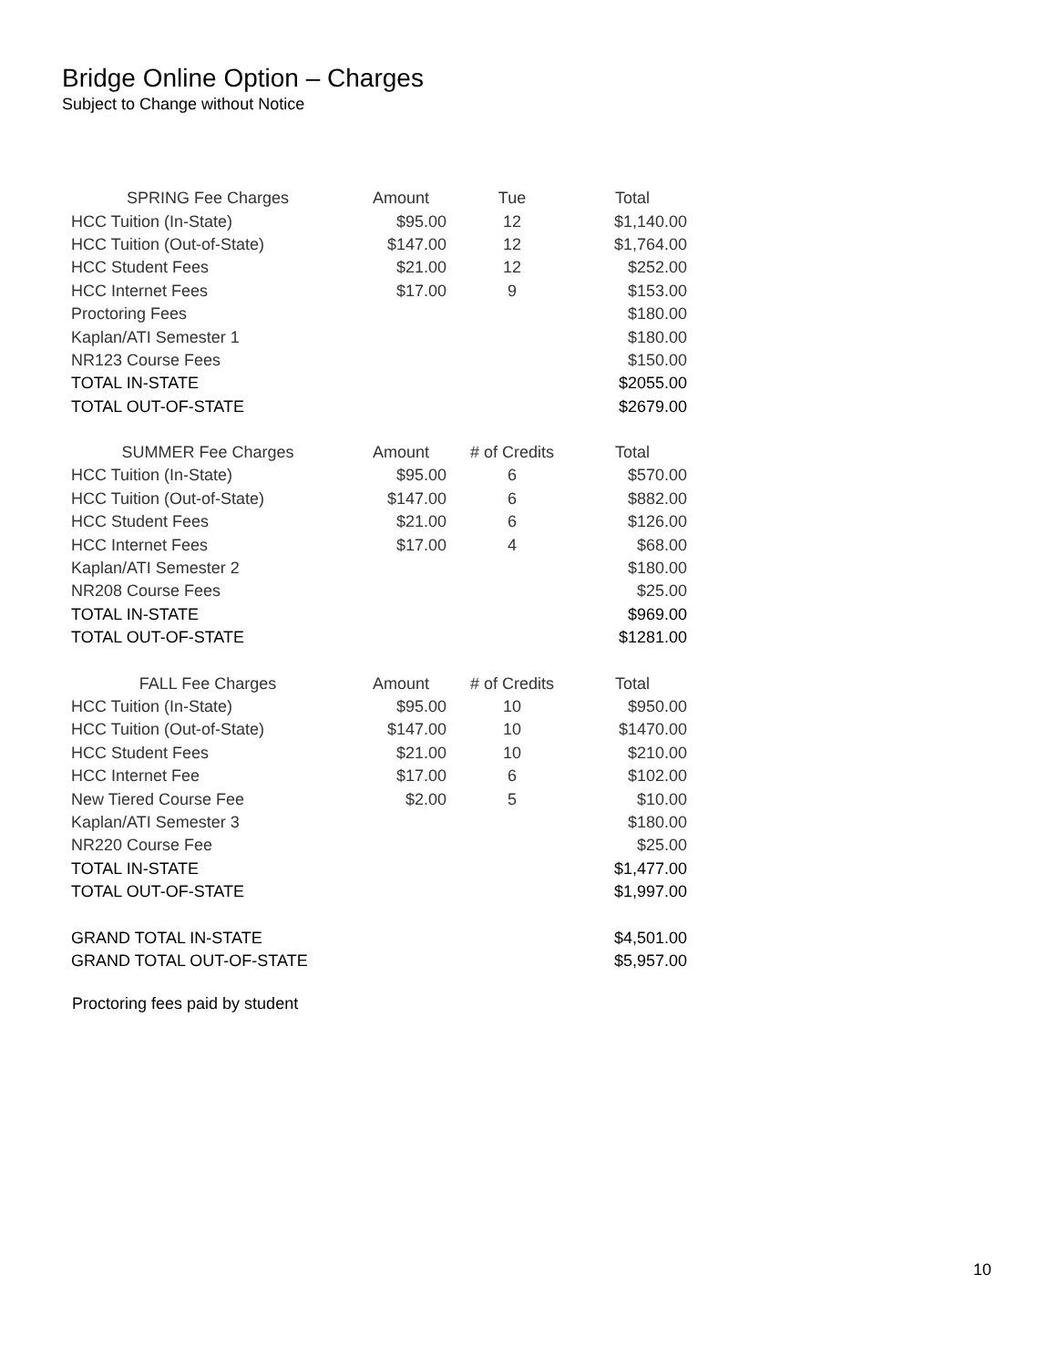Bridge Online Option – Charges
Subject to Change without Notice
| SPRING Fee Charges | Amount | Tue | Total |
| --- | --- | --- | --- |
| HCC Tuition (In-State) | $95.00 | 12 | $1,140.00 |
| HCC Tuition (Out-of-State) | $147.00 | 12 | $1,764.00 |
| HCC Student Fees | $21.00 | 12 | $252.00 |
| HCC Internet Fees | $17.00 | 9 | $153.00 |
| Proctoring Fees | | | $180.00 |
| Kaplan/ATI Semester 1 | | | $180.00 |
| NR123 Course Fees | | | $150.00 |
| TOTAL IN-STATE | | | $2055.00 |
| TOTAL OUT-OF-STATE | | | $2679.00 |
| SUMMER Fee Charges | Amount | # of Credits | Total |
| HCC Tuition (In-State) | $95.00 | 6 | $570.00 |
| HCC Tuition (Out-of-State) | $147.00 | 6 | $882.00 |
| HCC Student Fees | $21.00 | 6 | $126.00 |
| HCC Internet Fees | $17.00 | 4 | $68.00 |
| Kaplan/ATI Semester 2 | | | $180.00 |
| NR208 Course Fees | | | $25.00 |
| TOTAL IN-STATE | | | $969.00 |
| TOTAL OUT-OF-STATE | | | $1281.00 |
| FALL Fee Charges | Amount | # of Credits | Total |
| HCC Tuition (In-State) | $95.00 | 10 | $950.00 |
| HCC Tuition (Out-of-State) | $147.00 | 10 | $1470.00 |
| HCC Student Fees | $21.00 | 10 | $210.00 |
| HCC Internet Fee | $17.00 | 6 | $102.00 |
| New Tiered Course Fee | $2.00 | 5 | $10.00 |
| Kaplan/ATI Semester 3 | | | $180.00 |
| NR220 Course Fee | | | $25.00 |
| TOTAL IN-STATE | | | $1,477.00 |
| TOTAL OUT-OF-STATE | | | $1,997.00 |
| GRAND TOTAL IN-STATE | | | $4,501.00 |
| GRAND TOTAL OUT-OF-STATE | | | $5,957.00 |
Proctoring fees paid by student
10